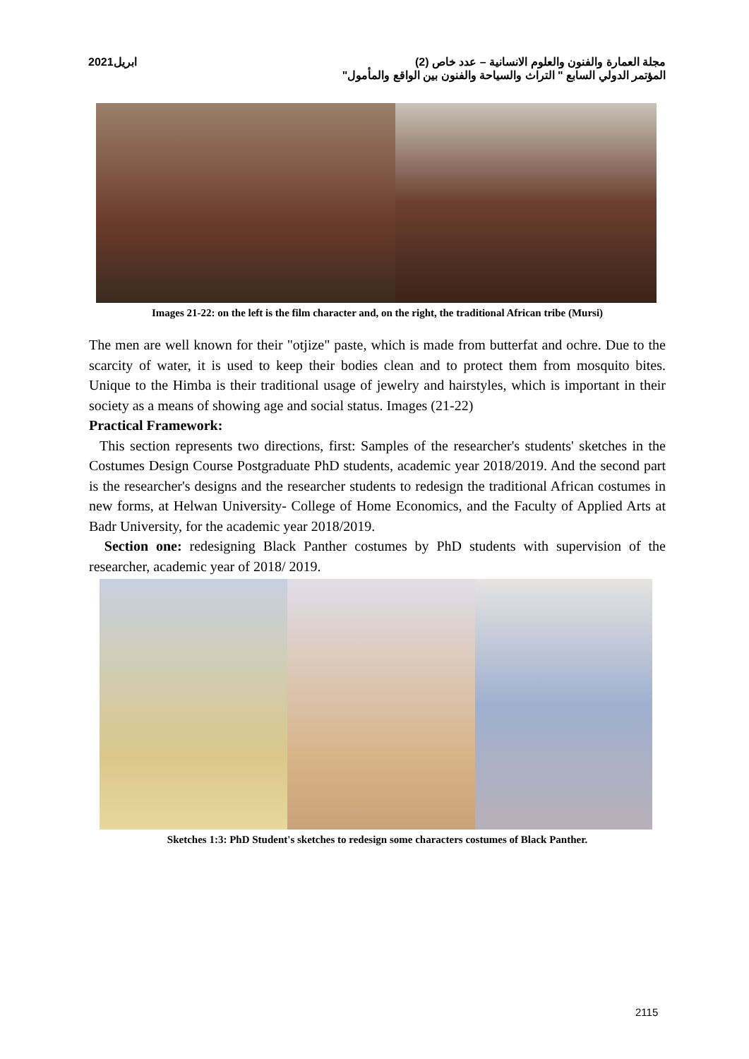ابريل2021 مجلة العمارة والفنون والعلوم الانسانية – عدد خاص (2)
المؤتمر الدولي السابع " التراث والسياحة والفنون بين الواقع والمأمول"
Images 21-22: on the left is the film character and, on the right, the traditional African tribe (Mursi)
The men are well known for their "otjize" paste, which is made from butterfat and ochre. Due to the scarcity of water, it is used to keep their bodies clean and to protect them from mosquito bites. Unique to the Himba is their traditional usage of jewelry and hairstyles, which is important in their society as a means of showing age and social status. Images (21-22)
Practical Framework:
This section represents two directions, first: Samples of the researcher's students' sketches in the Costumes Design Course Postgraduate PhD students, academic year 2018/2019. And the second part is the researcher's designs and the researcher students to redesign the traditional African costumes in new forms, at Helwan University- College of Home Economics, and the Faculty of Applied Arts at Badr University, for the academic year 2018/2019.
Section one: redesigning Black Panther costumes by PhD students with supervision of the researcher, academic year of 2018/ 2019.
Sketches 1:3: PhD Student's sketches to redesign some characters costumes of Black Panther.
2115